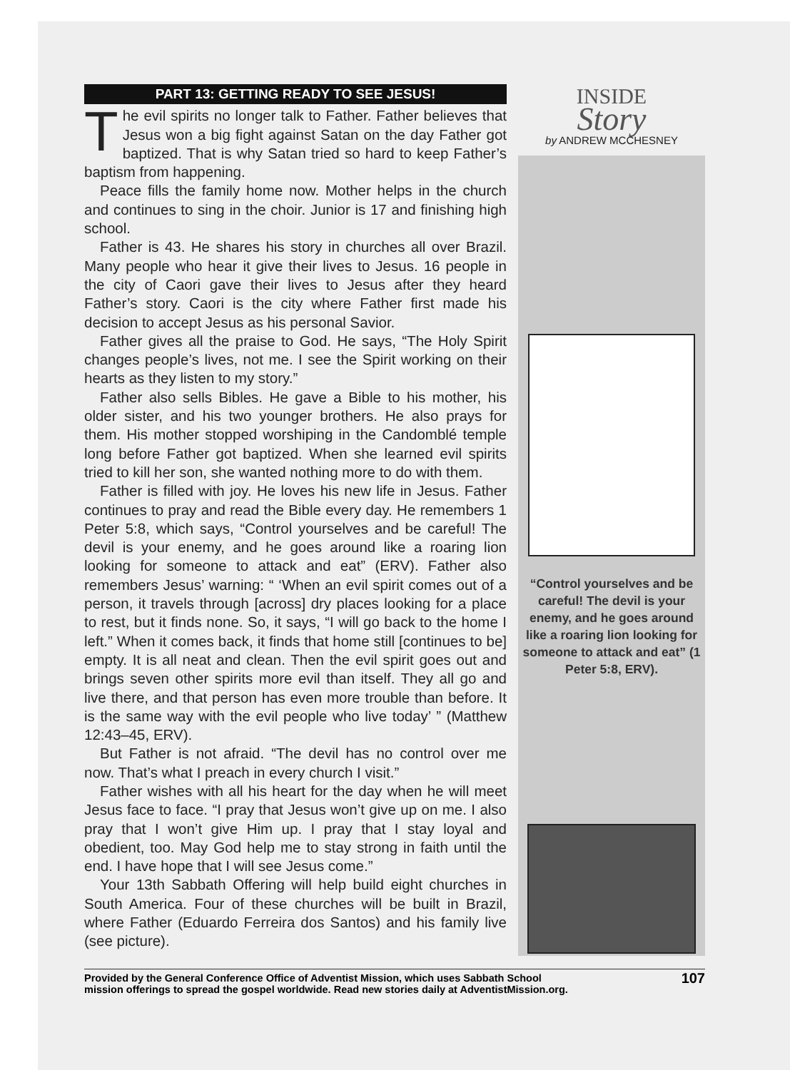PART 13: GETTING READY TO SEE JESUS!
The evil spirits no longer talk to Father. Father believes that Jesus won a big fight against Satan on the day Father got baptized. That is why Satan tried so hard to keep Father’s baptism from happening.
Peace fills the family home now. Mother helps in the church and continues to sing in the choir. Junior is 17 and finishing high school.
Father is 43. He shares his story in churches all over Brazil. Many people who hear it give their lives to Jesus. 16 people in the city of Caori gave their lives to Jesus after they heard Father’s story. Caori is the city where Father first made his decision to accept Jesus as his personal Savior.
Father gives all the praise to God. He says, “The Holy Spirit changes people’s lives, not me. I see the Spirit working on their hearts as they listen to my story.”
Father also sells Bibles. He gave a Bible to his mother, his older sister, and his two younger brothers. He also prays for them. His mother stopped worshiping in the Candomblé temple long before Father got baptized. When she learned evil spirits tried to kill her son, she wanted nothing more to do with them.
Father is filled with joy. He loves his new life in Jesus. Father continues to pray and read the Bible every day. He remembers 1 Peter 5:8, which says, “Control yourselves and be careful! The devil is your enemy, and he goes around like a roaring lion looking for someone to attack and eat” (ERV). Father also remembers Jesus’ warning: “ ‘When an evil spirit comes out of a person, it travels through [across] dry places looking for a place to rest, but it finds none. So, it says, “I will go back to the home I left.” When it comes back, it finds that home still [continues to be] empty. It is all neat and clean. Then the evil spirit goes out and brings seven other spirits more evil than itself. They all go and live there, and that person has even more trouble than before. It is the same way with the evil people who live today’ ” (Matthew 12:43–45, ERV).
But Father is not afraid. “The devil has no control over me now. That’s what I preach in every church I visit.”
Father wishes with all his heart for the day when he will meet Jesus face to face. “I pray that Jesus won’t give up on me. I also pray that I won’t give Him up. I pray that I stay loyal and obedient, too. May God help me to stay strong in faith until the end. I have hope that I will see Jesus come.”
Your 13th Sabbath Offering will help build eight churches in South America. Four of these churches will be built in Brazil, where Father (Eduardo Ferreira dos Santos) and his family live (see picture).
INSIDE
Story
by ANDREW MCCHESNEY
“Control yourselves and be careful! The devil is your enemy, and he goes around like a roaring lion looking for someone to attack and eat” (1 Peter 5:8, ERV).
Provided by the General Conference Office of Adventist Mission, which uses Sabbath School
mission offerings to spread the gospel worldwide. Read new stories daily at AdventistMission.org.
107